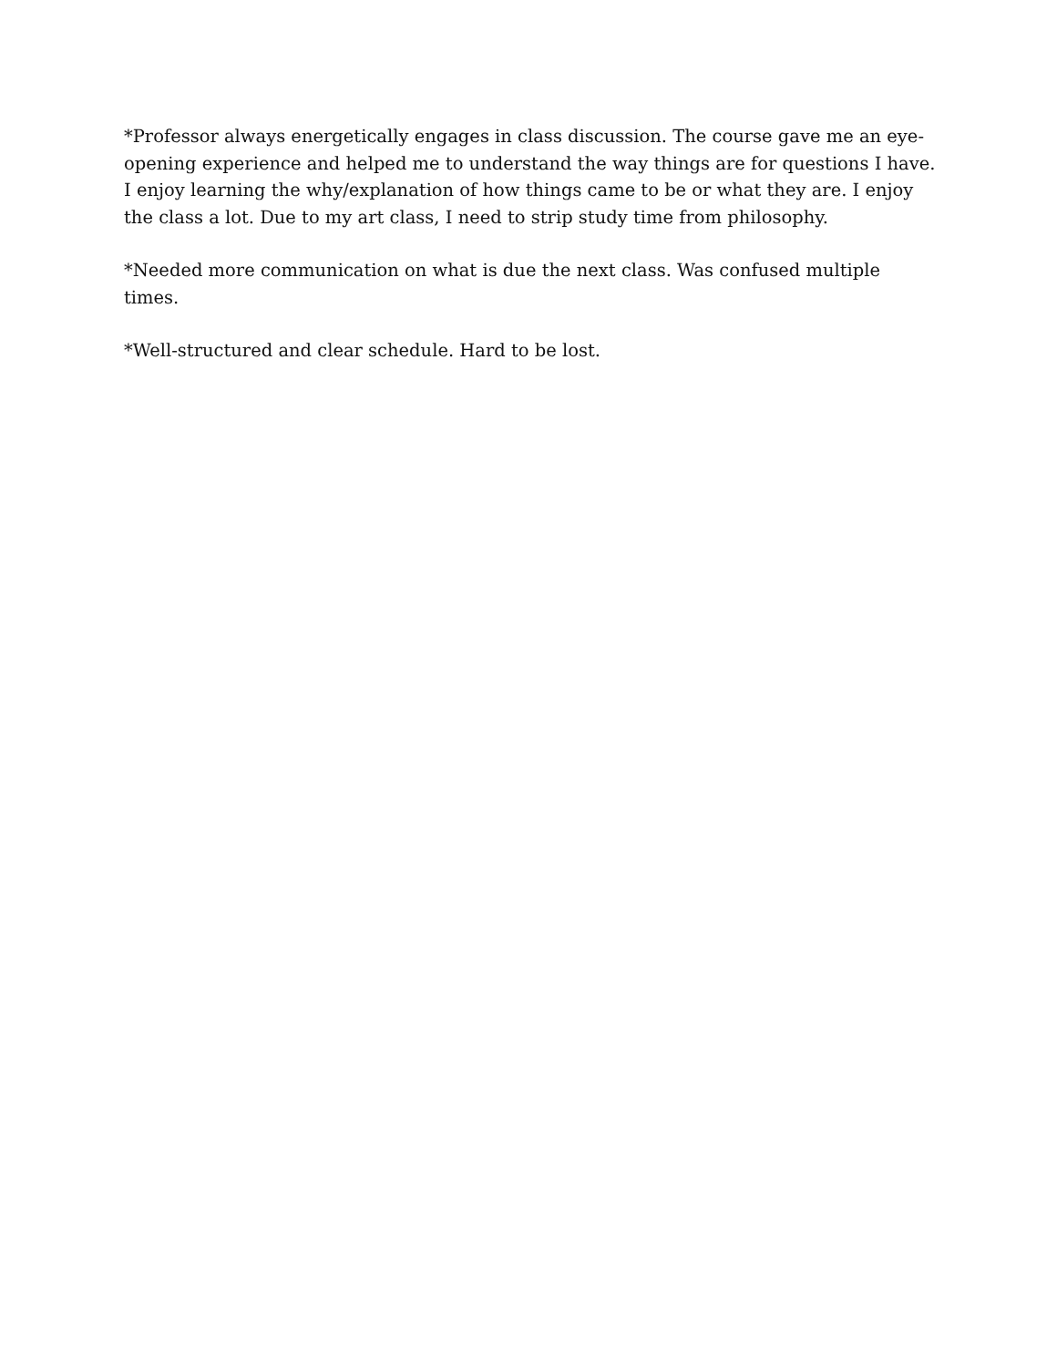*Professor always energetically engages in class discussion. The course gave me an eye-opening experience and helped me to understand the way things are for questions I have. I enjoy learning the why/explanation of how things came to be or what they are. I enjoy the class a lot. Due to my art class, I need to strip study time from philosophy.
*Needed more communication on what is due the next class. Was confused multiple times.
*Well-structured and clear schedule. Hard to be lost.